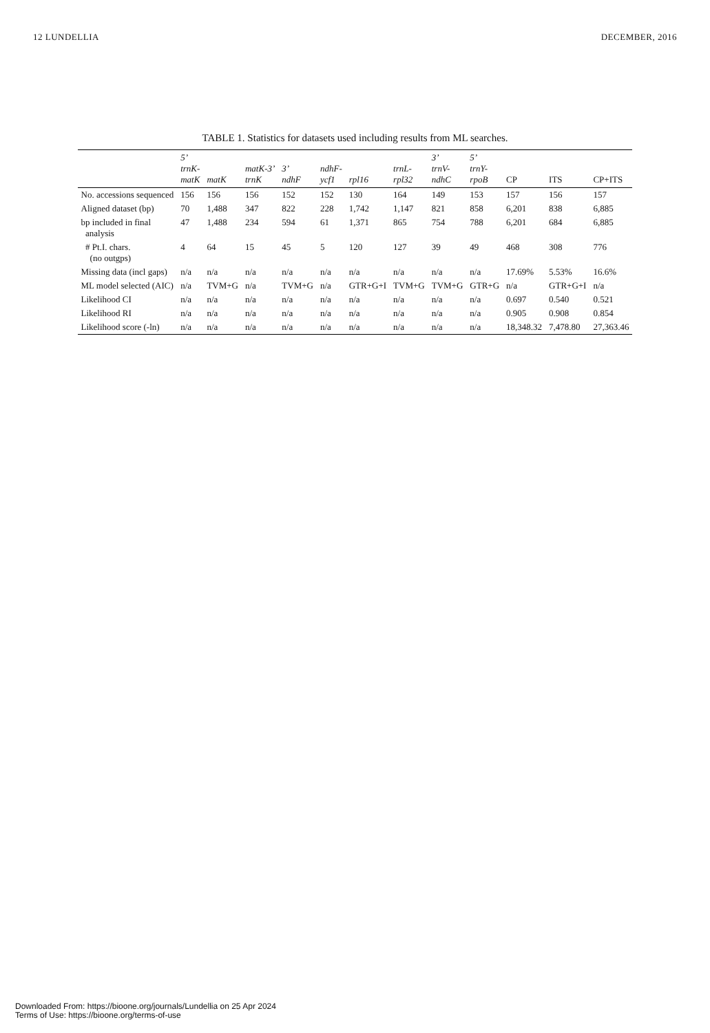12 LUNDELLIA DECEMBER, 2016
TABLE 1. Statistics for datasets used including results from ML searches.
| | 5’ trnK- matK | matK | matK-3’ trnK | 3’ ndhF | ndhF- ycf1 | rpl16 | trnL- rpl32 | 3’ trnV- ndhC | 5’ trnY- rpoB | CP | ITS | CP+ITS |
| --- | --- | --- | --- | --- | --- | --- | --- | --- | --- | --- | --- | --- |
| No. accessions sequenced | 156 | 156 | 156 | 152 | 152 | 130 | 164 | 149 | 153 | 157 | 156 | 157 |
| Aligned dataset (bp) | 70 | 1,488 | 347 | 822 | 228 | 1,742 | 1,147 | 821 | 858 | 6,201 | 838 | 6,885 |
| bp included in final analysis | 47 | 1,488 | 234 | 594 | 61 | 1,371 | 865 | 754 | 788 | 6,201 | 684 | 6,885 |
| # Pt.I. chars. (no outgps) | 4 | 64 | 15 | 45 | 5 | 120 | 127 | 39 | 49 | 468 | 308 | 776 |
| Missing data (incl gaps) | n/a | n/a | n/a | n/a | n/a | n/a | n/a | n/a | n/a | 17.69% | 5.53% | 16.6% |
| ML model selected (AIC) | n/a | TVM+G | n/a | TVM+G | n/a | GTR+G+I | TVM+G | TVM+G | GTR+G | n/a | GTR+G+I | n/a |
| Likelihood CI | n/a | n/a | n/a | n/a | n/a | n/a | n/a | n/a | n/a | 0.697 | 0.540 | 0.521 |
| Likelihood RI | n/a | n/a | n/a | n/a | n/a | n/a | n/a | n/a | n/a | 0.905 | 0.908 | 0.854 |
| Likelihood score (-ln) | n/a | n/a | n/a | n/a | n/a | n/a | n/a | n/a | n/a | 18,348.32 | 7,478.80 | 27,363.46 |
Downloaded From: https://bioone.org/journals/Lundellia on 25 Apr 2024
Terms of Use: https://bioone.org/terms-of-use